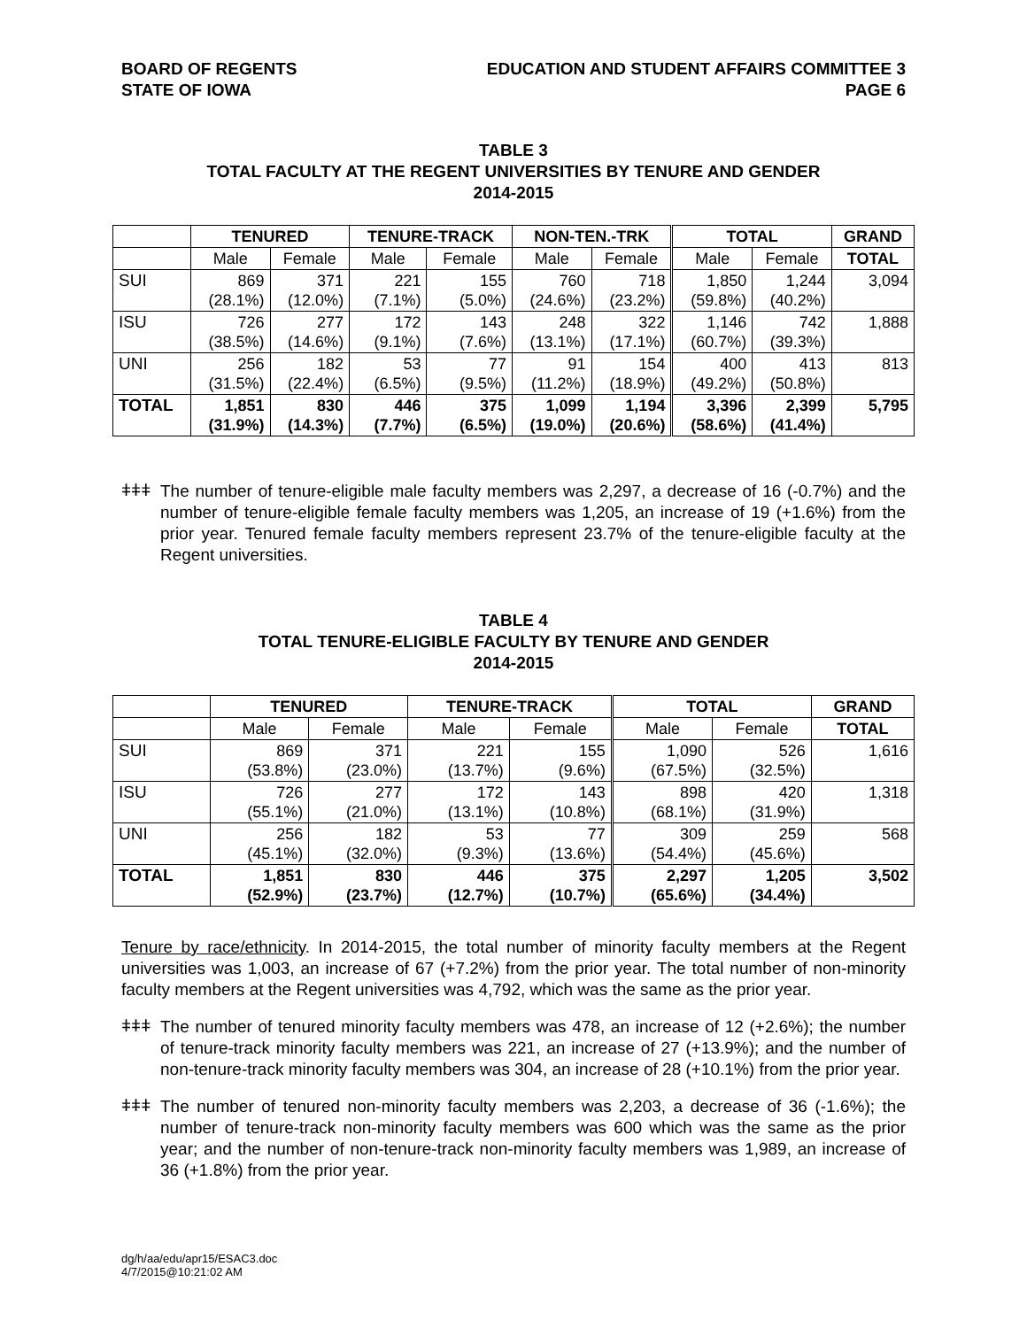BOARD OF REGENTS
STATE OF IOWA
EDUCATION AND STUDENT AFFAIRS COMMITTEE 3
PAGE 6
TABLE 3
TOTAL FACULTY AT THE REGENT UNIVERSITIES BY TENURE AND GENDER
2014-2015
| | TENURED | | TENURE-TRACK | | NON-TEN.-TRK | | TOTAL | | GRAND |
| --- | --- | --- | --- | --- | --- | --- | --- | --- | --- |
| | Male | Female | Male | Female | Male | Female | Male | Female | TOTAL |
| SUI | 869 (28.1%) | 371 (12.0%) | 221 (7.1%) | 155 (5.0%) | 760 (24.6%) | 718 (23.2%) | 1,850 (59.8%) | 1,244 (40.2%) | 3,094 |
| ISU | 726 (38.5%) | 277 (14.6%) | 172 (9.1%) | 143 (7.6%) | 248 (13.1%) | 322 (17.1%) | 1,146 (60.7%) | 742 (39.3%) | 1,888 |
| UNI | 256 (31.5%) | 182 (22.4%) | 53 (6.5%) | 77 (9.5%) | 91 (11.2%) | 154 (18.9%) | 400 (49.2%) | 413 (50.8%) | 813 |
| TOTAL | 1,851 (31.9%) | 830 (14.3%) | 446 (7.7%) | 375 (6.5%) | 1,099 (19.0%) | 1,194 (20.6%) | 3,396 (58.6%) | 2,399 (41.4%) | 5,795 |
ǂǂǂ
The number of tenure-eligible male faculty members was 2,297, a decrease of 16 (-0.7%) and the number of tenure-eligible female faculty members was 1,205, an increase of 19 (+1.6%) from the prior year. Tenured female faculty members represent 23.7% of the tenure-eligible faculty at the Regent universities.
TABLE 4
TOTAL TENURE-ELIGIBLE FACULTY BY TENURE AND GENDER
2014-2015
| | TENURED | | TENURE-TRACK | | TOTAL | | GRAND |
| --- | --- | --- | --- | --- | --- | --- | --- |
| | Male | Female | Male | Female | Male | Female | TOTAL |
| SUI | 869 (53.8%) | 371 (23.0%) | 221 (13.7%) | 155 (9.6%) | 1,090 (67.5%) | 526 (32.5%) | 1,616 |
| ISU | 726 (55.1%) | 277 (21.0%) | 172 (13.1%) | 143 (10.8%) | 898 (68.1%) | 420 (31.9%) | 1,318 |
| UNI | 256 (45.1%) | 182 (32.0%) | 53 (9.3%) | 77 (13.6%) | 309 (54.4%) | 259 (45.6%) | 568 |
| TOTAL | 1,851 (52.9%) | 830 (23.7%) | 446 (12.7%) | 375 (10.7%) | 2,297 (65.6%) | 1,205 (34.4%) | 3,502 |
Tenure by race/ethnicity. In 2014-2015, the total number of minority faculty members at the Regent universities was 1,003, an increase of 67 (+7.2%) from the prior year. The total number of non-minority faculty members at the Regent universities was 4,792, which was the same as the prior year.
ǂǂǂ
The number of tenured minority faculty members was 478, an increase of 12 (+2.6%); the number of tenure-track minority faculty members was 221, an increase of 27 (+13.9%); and the number of non-tenure-track minority faculty members was 304, an increase of 28 (+10.1%) from the prior year.
ǂǂǂ
The number of tenured non-minority faculty members was 2,203, a decrease of 36 (-1.6%); the number of tenure-track non-minority faculty members was 600 which was the same as the prior year; and the number of non-tenure-track non-minority faculty members was 1,989, an increase of 36 (+1.8%) from the prior year.
dg/h/aa/edu/apr15/ESAC3.doc
4/7/2015@10:21:02 AM